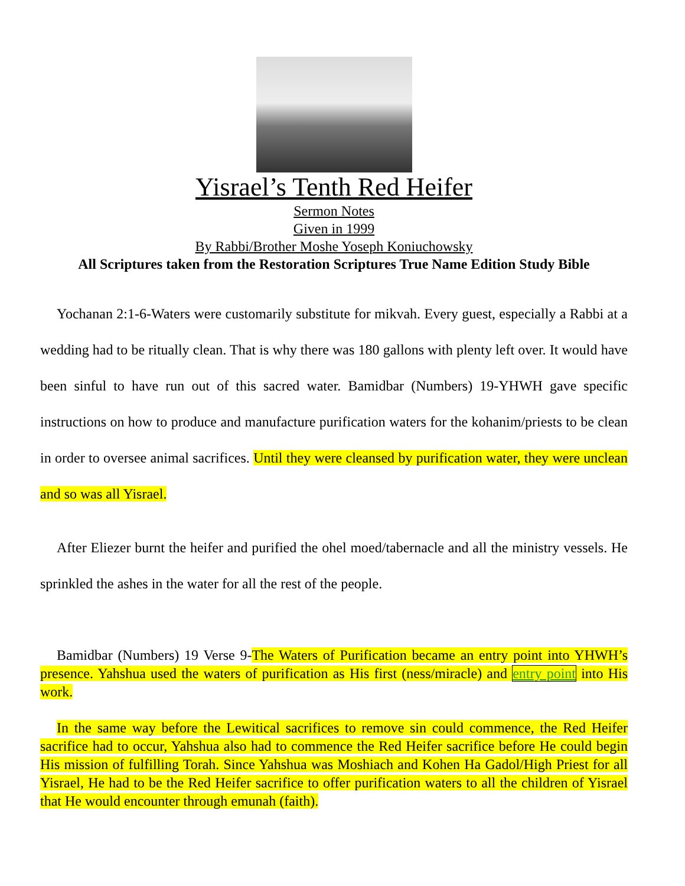Yisrael’s Tenth Red Heifer
Sermon Notes
Given in 1999
By Rabbi/Brother Moshe Yoseph Koniuchowsky
All Scriptures taken from the Restoration Scriptures True Name Edition Study Bible
Yochanan 2:1-6-Waters were customarily substitute for mikvah. Every guest, especially a Rabbi at a wedding had to be ritually clean. That is why there was 180 gallons with plenty left over. It would have been sinful to have run out of this sacred water. Bamidbar (Numbers) 19-YHWH gave specific instructions on how to produce and manufacture purification waters for the kohanim/priests to be clean in order to oversee animal sacrifices. Until they were cleansed by purification water, they were unclean and so was all Yisrael.
After Eliezer burnt the heifer and purified the ohel moed/tabernacle and all the ministry vessels. He sprinkled the ashes in the water for all the rest of the people.
Bamidbar (Numbers) 19 Verse 9-The Waters of Purification became an entry point into YHWH’s presence. Yahshua used the waters of purification as His first (ness/miracle) and entry point into His work.
In the same way before the Lewitical sacrifices to remove sin could commence, the Red Heifer sacrifice had to occur, Yahshua also had to commence the Red Heifer sacrifice before He could begin His mission of fulfilling Torah. Since Yahshua was Moshiach and Kohen Ha Gadol/High Priest for all Yisrael, He had to be the Red Heifer sacrifice to offer purification waters to all the children of Yisrael that He would encounter through emunah (faith).